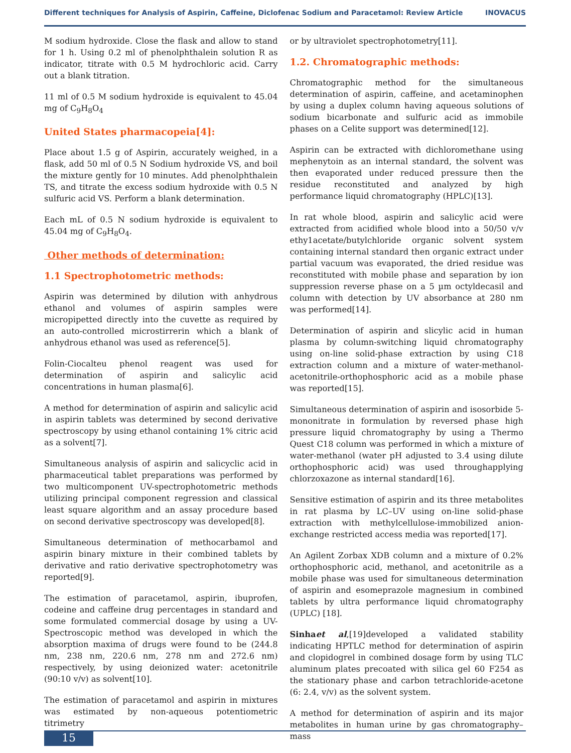Different techniques for Analysis of Aspirin, Caffeine, Diclofenac Sodium and Paracetamol: Review Article INOVACUS
M sodium hydroxide. Close the flask and allow to stand for 1 h. Using 0.2 ml of phenolphthalein solution R as indicator, titrate with 0.5 M hydrochloric acid. Carry out a blank titration.
11 ml of 0.5 M sodium hydroxide is equivalent to 45.04 mg of C<sub>9</sub>H<sub>8</sub>O<sub>4</sub>
United States pharmacopeia[4]:
Place about 1.5 g of Aspirin, accurately weighed, in a flask, add 50 ml of 0.5 N Sodium hydroxide VS, and boil the mixture gently for 10 minutes. Add phenolphthalein TS, and titrate the excess sodium hydroxide with 0.5 N sulfuric acid VS. Perform a blank determination.
Each mL of 0.5 N sodium hydroxide is equivalent to 45.04 mg of C<sub>9</sub>H<sub>8</sub>O<sub>4</sub>.
Other methods of determination:
1.1 Spectrophotometric methods:
Aspirin was determined by dilution with anhydrous ethanol and volumes of aspirin samples were micropipetted directly into the cuvette as required by an auto-controlled microstirrerin which a blank of anhydrous ethanol was used as reference[5].
Folin-Ciocalteu phenol reagent was used for determination of aspirin and salicylic acid concentrations in human plasma[6].
A method for determination of aspirin and salicylic acid in aspirin tablets was determined by second derivative spectroscopy by using ethanol containing 1% citric acid as a solvent[7].
Simultaneous analysis of aspirin and salicyclic acid in pharmaceutical tablet preparations was performed by two multicomponent UV-spectrophotometric methods utilizing principal component regression and classical least square algorithm and an assay procedure based on second derivative spectroscopy was developed[8].
Simultaneous determination of methocarbamol and aspirin binary mixture in their combined tablets by derivative and ratio derivative spectrophotometry was reported[9].
The estimation of paracetamol, aspirin, ibuprofen, codeine and caffeine drug percentages in standard and some formulated commercial dosage by using a UV-Spectroscopic method was developed in which the absorption maxima of drugs were found to be (244.8 nm, 238 nm, 220.6 nm, 278 nm and 272.6 nm) respectively, by using deionized water: acetonitrile (90:10 v/v) as solvent[10].
The estimation of paracetamol and aspirin in mixtures was estimated by non-aqueous potentiometric titrimetry
or by ultraviolet spectrophotometry[11].
1.2. Chromatographic methods:
Chromatographic method for the simultaneous determination of aspirin, caffeine, and acetaminophen by using a duplex column having aqueous solutions of sodium bicarbonate and sulfuric acid as immobile phases on a Celite support was determined[12].
Aspirin can be extracted with dichloromethane using mephenytoin as an internal standard, the solvent was then evaporated under reduced pressure then the residue reconstituted and analyzed by high performance liquid chromatography (HPLC)[13].
In rat whole blood, aspirin and salicylic acid were extracted from acidified whole blood into a 50/50 v/v ethy1acetate/butylchloride organic solvent system containing internal standard then organic extract under partial vacuum was evaporated, the dried residue was reconstituted with mobile phase and separation by ion suppression reverse phase on a 5 µm octyldecasil and column with detection by UV absorbance at 280 nm was performed[14].
Determination of aspirin and slicylic acid in human plasma by column-switching liquid chromatography using on-line solid-phase extraction by using C18 extraction column and a mixture of water-methanol- acetonitrile-orthophosphoric acid as a mobile phase was reported[15].
Simultaneous determination of aspirin and isosorbide 5-mononitrate in formulation by reversed phase high pressure liquid chromatography by using a Thermo Quest C18 column was performed in which a mixture of water-methanol (water pH adjusted to 3.4 using dilute orthophosphoric acid) was used throughapplying chlorzoxazone as internal standard[16].
Sensitive estimation of aspirin and its three metabolites in rat plasma by LC–UV using on-line solid-phase extraction with methylcellulose-immobilized anion-exchange restricted access media was reported[17].
An Agilent Zorbax XDB column and a mixture of 0.2% orthophosphoric acid, methanol, and acetonitrile as a mobile phase was used for simultaneous determination of aspirin and esomeprazole magnesium in combined tablets by ultra performance liquid chromatography (UPLC) [18].
Sinhaet al,[19]developed a validated stability indicating HPTLC method for determination of aspirin and clopidogrel in combined dosage form by using TLC aluminum plates precoated with silica gel 60 F254 as the stationary phase and carbon tetrachloride-acetone (6: 2.4, v/v) as the solvent system.
A method for determination of aspirin and its major metabolites in human urine by gas chromatography–mass
15